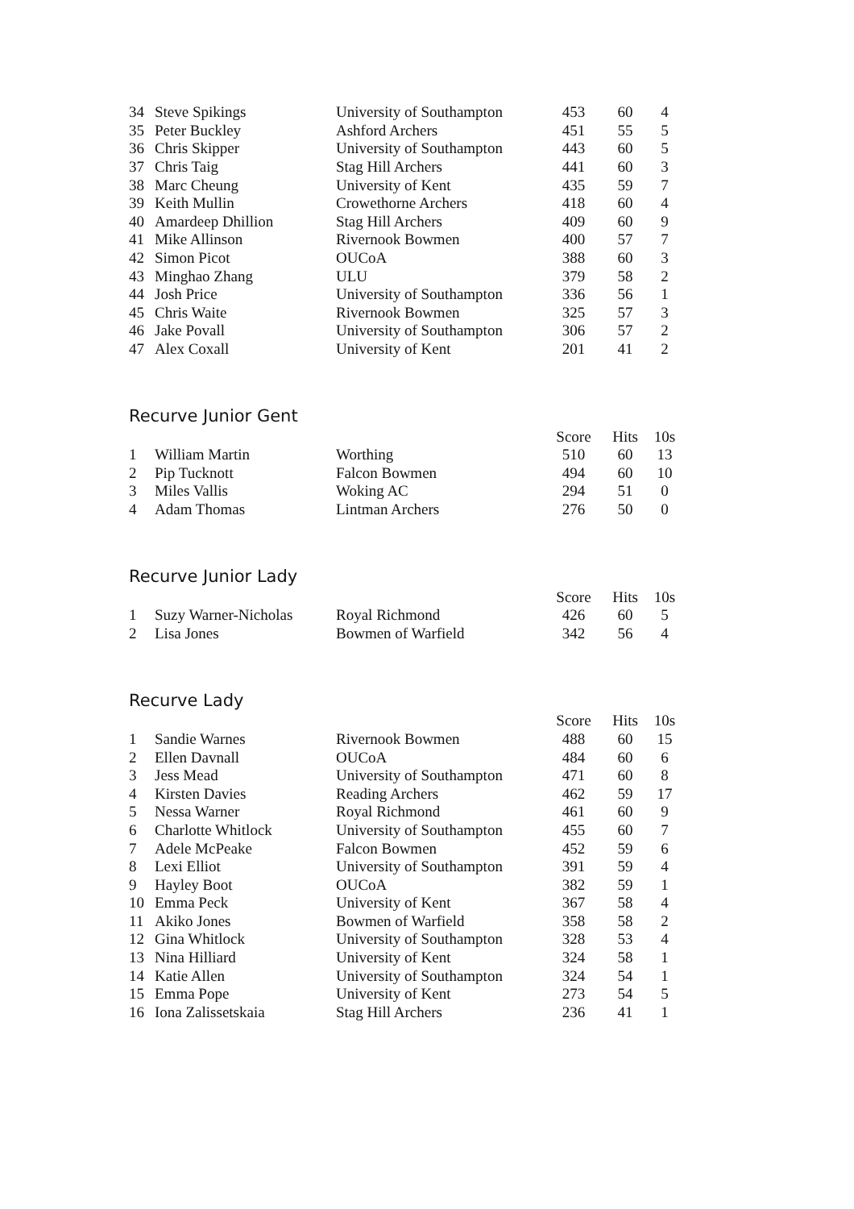| 34 | Steve Spikings | University of Southampton | 453 | 60 | 4 |
| 35 | Peter Buckley | Ashford Archers | 451 | 55 | 5 |
| 36 | Chris Skipper | University of Southampton | 443 | 60 | 5 |
| 37 | Chris Taig | Stag Hill Archers | 441 | 60 | 3 |
| 38 | Marc Cheung | University of Kent | 435 | 59 | 7 |
| 39 | Keith Mullin | Crowethorne Archers | 418 | 60 | 4 |
| 40 | Amardeep Dhillion | Stag Hill Archers | 409 | 60 | 9 |
| 41 | Mike Allinson | Rivernook Bowmen | 400 | 57 | 7 |
| 42 | Simon Picot | OUCoA | 388 | 60 | 3 |
| 43 | Minghao Zhang | ULU | 379 | 58 | 2 |
| 44 | Josh Price | University of Southampton | 336 | 56 | 1 |
| 45 | Chris Waite | Rivernook Bowmen | 325 | 57 | 3 |
| 46 | Jake Povall | University of Southampton | 306 | 57 | 2 |
| 47 | Alex Coxall | University of Kent | 201 | 41 | 2 |
Recurve Junior Gent
| | | | Score | Hits | 10s |
| --- | --- | --- | --- | --- | --- |
| 1 | William Martin | Worthing | 510 | 60 | 13 |
| 2 | Pip Tucknott | Falcon Bowmen | 494 | 60 | 10 |
| 3 | Miles Vallis | Woking AC | 294 | 51 | 0 |
| 4 | Adam Thomas | Lintman Archers | 276 | 50 | 0 |
Recurve Junior Lady
| | | | Score | Hits | 10s |
| --- | --- | --- | --- | --- | --- |
| 1 | Suzy Warner-Nicholas | Royal Richmond | 426 | 60 | 5 |
| 2 | Lisa Jones | Bowmen of Warfield | 342 | 56 | 4 |
Recurve Lady
| | | | Score | Hits | 10s |
| --- | --- | --- | --- | --- | --- |
| 1 | Sandie Warnes | Rivernook Bowmen | 488 | 60 | 15 |
| 2 | Ellen Davnall | OUCoA | 484 | 60 | 6 |
| 3 | Jess Mead | University of Southampton | 471 | 60 | 8 |
| 4 | Kirsten Davies | Reading Archers | 462 | 59 | 17 |
| 5 | Nessa Warner | Royal Richmond | 461 | 60 | 9 |
| 6 | Charlotte Whitlock | University of Southampton | 455 | 60 | 7 |
| 7 | Adele McPeake | Falcon Bowmen | 452 | 59 | 6 |
| 8 | Lexi Elliot | University of Southampton | 391 | 59 | 4 |
| 9 | Hayley Boot | OUCoA | 382 | 59 | 1 |
| 10 | Emma Peck | University of Kent | 367 | 58 | 4 |
| 11 | Akiko Jones | Bowmen of Warfield | 358 | 58 | 2 |
| 12 | Gina Whitlock | University of Southampton | 328 | 53 | 4 |
| 13 | Nina Hilliard | University of Kent | 324 | 58 | 1 |
| 14 | Katie Allen | University of Southampton | 324 | 54 | 1 |
| 15 | Emma Pope | University of Kent | 273 | 54 | 5 |
| 16 | Iona Zalissetskaia | Stag Hill Archers | 236 | 41 | 1 |